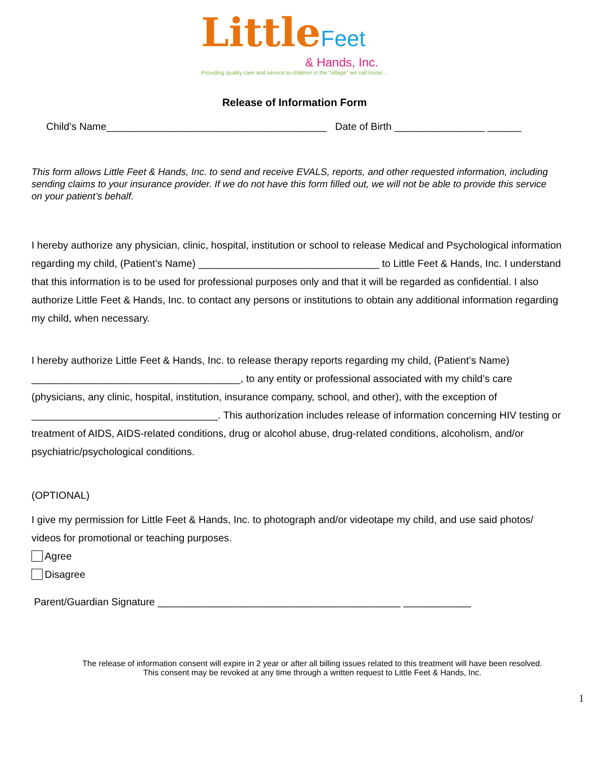Little Feet
& Hands, Inc.
Providing quality care and service to children in the “village” we call home…
Release of Information Form
Child’s Name_______________________________________ Date of Birth ________________ ______
This form allows Little Feet & Hands, Inc. to send and receive EVALS, reports, and other requested information, including sending claims to your insurance provider. If we do not have this form filled out, we will not be able to provide this service on your patient’s behalf.
I hereby authorize any physician, clinic, hospital, institution or school to release Medical and Psychological information regarding my child, (Patient’s Name) ________________________________ to Little Feet & Hands, Inc. I understand that this information is to be used for professional purposes only and that it will be regarded as confidential. I also authorize Little Feet & Hands, Inc. to contact any persons or institutions to obtain any additional information regarding my child, when necessary.
I hereby authorize Little Feet & Hands, Inc. to release therapy reports regarding my child, (Patient’s Name) _____________________________________, to any entity or professional associated with my child’s care (physicians, any clinic, hospital, institution, insurance company, school, and other), with the exception of _________________________________. This authorization includes release of information concerning HIV testing or treatment of AIDS, AIDS-related conditions, drug or alcohol abuse, drug-related conditions, alcoholism, and/or psychiatric/psychological conditions.
(OPTIONAL)
I give my permission for Little Feet & Hands, Inc. to photograph and/or videotape my child, and use said photos/ videos for promotional or teaching purposes.
Agree
Disagree
Parent/Guardian Signature ___________________________________________ ____________
The release of information consent will expire in 2 year or after all billing issues related to this treatment will have been resolved.
This consent may be revoked at any time through a written request to Little Feet & Hands, Inc.
1